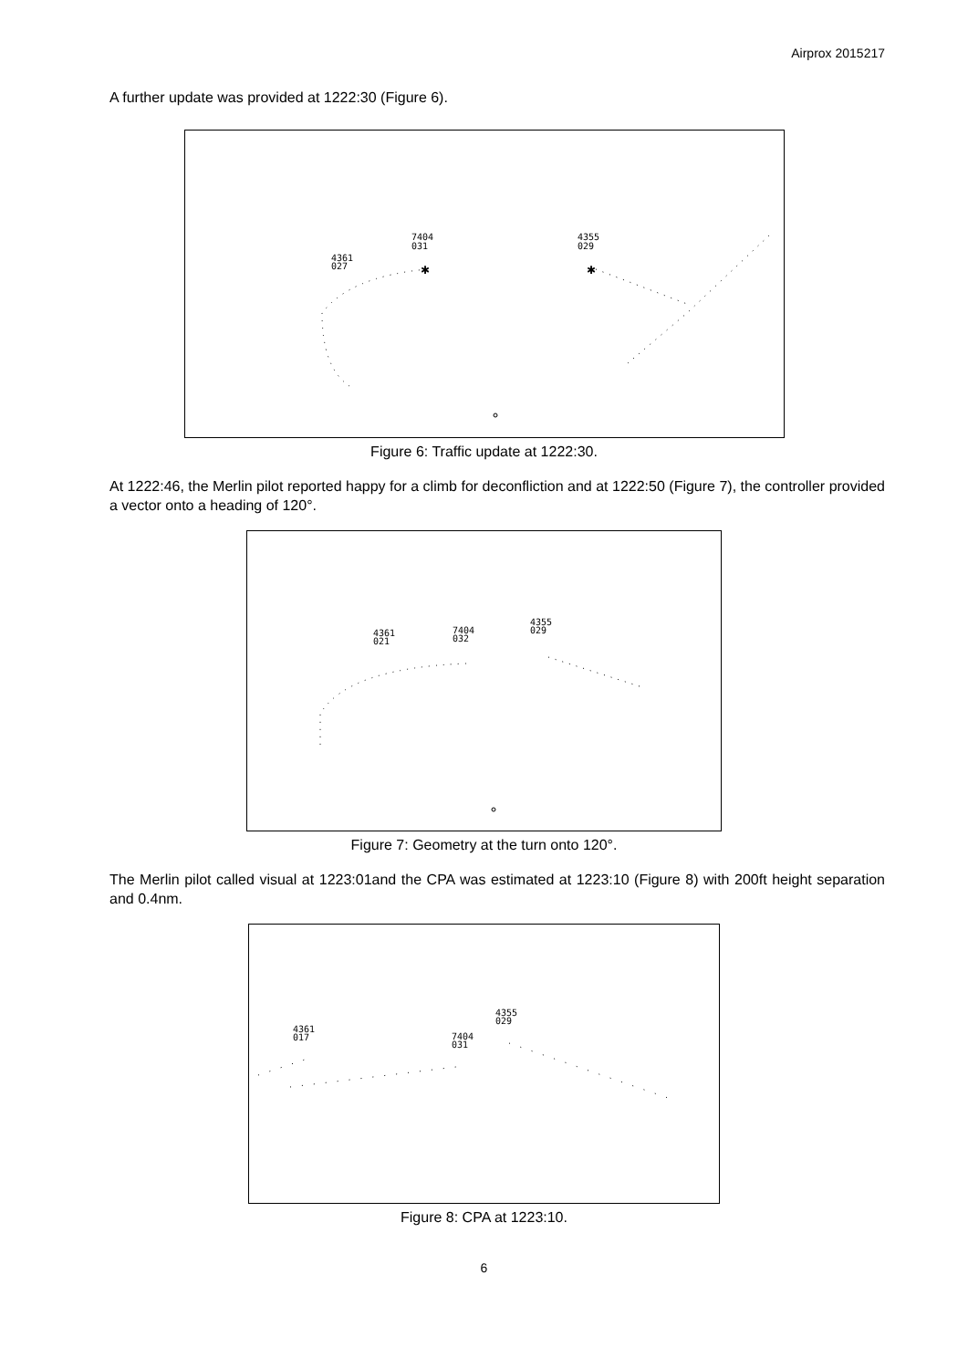Airprox 2015217
A further update was provided at 1222:30 (Figure 6).
7404
031
4361
027
4355
029
✱
✱
Figure 6: Traffic update at 1222:30.
At 1222:46, the Merlin pilot reported happy for a climb for deconfliction and at 1222:50 (Figure 7), the controller provided a vector onto a heading of 120°.
4361
021
7404
032
4355
029
Figure 7: Geometry at the turn onto 120°.
The Merlin pilot called visual at 1223:01and the CPA was estimated at 1223:10 (Figure 8) with 200ft height separation and 0.4nm.
4361
017
7404
031
4355
029
Figure 8: CPA at 1223:10.
6